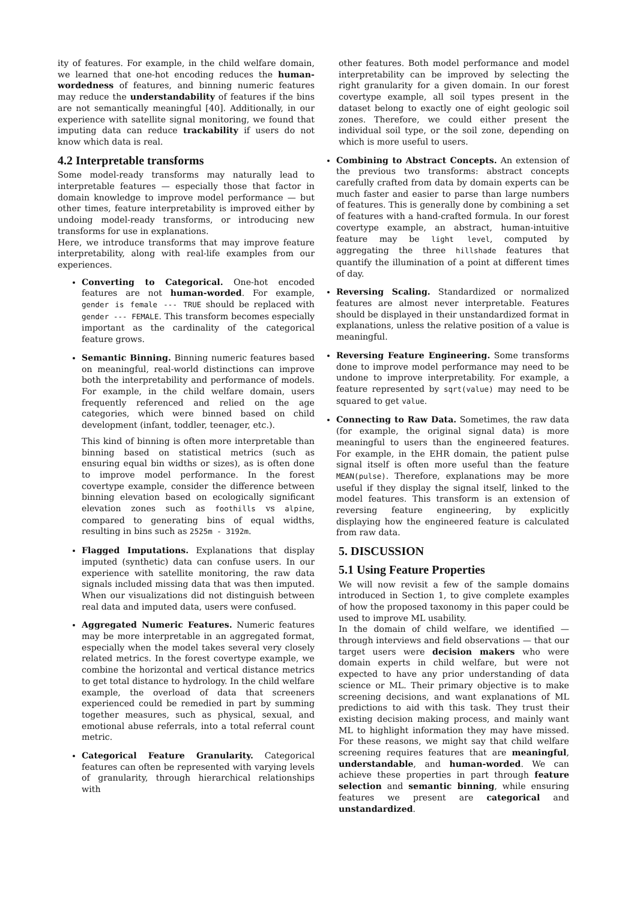ity of features. For example, in the child welfare domain, we learned that one-hot encoding reduces the human-wordedness of features, and binning numeric features may reduce the understandability of features if the bins are not semantically meaningful [40]. Additionally, in our experience with satellite signal monitoring, we found that imputing data can reduce trackability if users do not know which data is real.
4.2 Interpretable transforms
Some model-ready transforms may naturally lead to interpretable features — especially those that factor in domain knowledge to improve model performance — but other times, feature interpretability is improved either by undoing model-ready transforms, or introducing new transforms for use in explanations.
Here, we introduce transforms that may improve feature interpretability, along with real-life examples from our experiences.
Converting to Categorical. One-hot encoded features are not human-worded. For example, gender is female --- TRUE should be replaced with gender --- FEMALE. This transform becomes especially important as the cardinality of the categorical feature grows.
Semantic Binning. Binning numeric features based on meaningful, real-world distinctions can improve both the interpretability and performance of models. For example, in the child welfare domain, users frequently referenced and relied on the age categories, which were binned based on child development (infant, toddler, teenager, etc.).
This kind of binning is often more interpretable than binning based on statistical metrics (such as ensuring equal bin widths or sizes), as is often done to improve model performance. In the forest covertype example, consider the difference between binning elevation based on ecologically significant elevation zones such as foothills vs alpine, compared to generating bins of equal widths, resulting in bins such as 2525m - 3192m.
Flagged Imputations. Explanations that display imputed (synthetic) data can confuse users. In our experience with satellite monitoring, the raw data signals included missing data that was then imputed. When our visualizations did not distinguish between real data and imputed data, users were confused.
Aggregated Numeric Features. Numeric features may be more interpretable in an aggregated format, especially when the model takes several very closely related metrics. In the forest covertype example, we combine the horizontal and vertical distance metrics to get total distance to hydrology. In the child welfare example, the overload of data that screeners experienced could be remedied in part by summing together measures, such as physical, sexual, and emotional abuse referrals, into a total referral count metric.
Categorical Feature Granularity. Categorical features can often be represented with varying levels of granularity, through hierarchical relationships with
other features. Both model performance and model interpretability can be improved by selecting the right granularity for a given domain. In our forest covertype example, all soil types present in the dataset belong to exactly one of eight geologic soil zones. Therefore, we could either present the individual soil type, or the soil zone, depending on which is more useful to users.
Combining to Abstract Concepts. An extension of the previous two transforms: abstract concepts carefully crafted from data by domain experts can be much faster and easier to parse than large numbers of features. This is generally done by combining a set of features with a hand-crafted formula. In our forest covertype example, an abstract, human-intuitive feature may be light level, computed by aggregating the three hillshade features that quantify the illumination of a point at different times of day.
Reversing Scaling. Standardized or normalized features are almost never interpretable. Features should be displayed in their unstandardized format in explanations, unless the relative position of a value is meaningful.
Reversing Feature Engineering. Some transforms done to improve model performance may need to be undone to improve interpretability. For example, a feature represented by sqrt(value) may need to be squared to get value.
Connecting to Raw Data. Sometimes, the raw data (for example, the original signal data) is more meaningful to users than the engineered features. For example, in the EHR domain, the patient pulse signal itself is often more useful than the feature MEAN(pulse). Therefore, explanations may be more useful if they display the signal itself, linked to the model features. This transform is an extension of reversing feature engineering, by explicitly displaying how the engineered feature is calculated from raw data.
5. DISCUSSION
5.1 Using Feature Properties
We will now revisit a few of the sample domains introduced in Section 1, to give complete examples of how the proposed taxonomy in this paper could be used to improve ML usability.
In the domain of child welfare, we identified — through interviews and field observations — that our target users were decision makers who were domain experts in child welfare, but were not expected to have any prior understanding of data science or ML. Their primary objective is to make screening decisions, and want explanations of ML predictions to aid with this task. They trust their existing decision making process, and mainly want ML to highlight information they may have missed. For these reasons, we might say that child welfare screening requires features that are meaningful, understandable, and human-worded. We can achieve these properties in part through feature selection and semantic binning, while ensuring features we present are categorical and unstandardized.